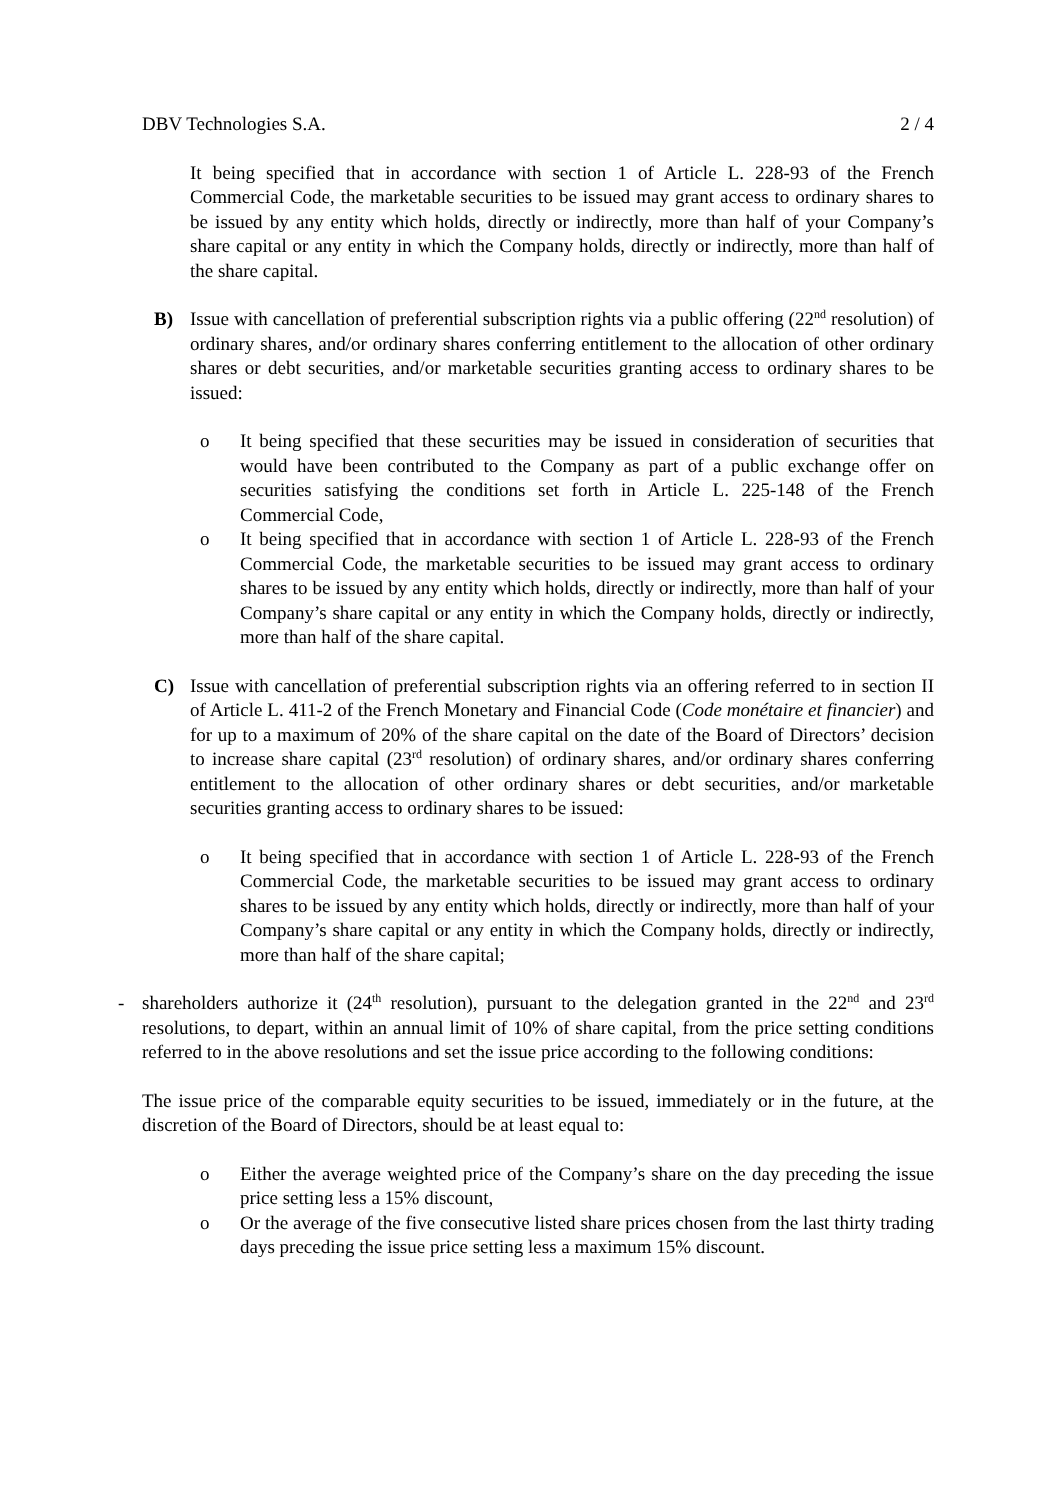DBV Technologies S.A. 2 / 4
It being specified that in accordance with section 1 of Article L. 228-93 of the French Commercial Code, the marketable securities to be issued may grant access to ordinary shares to be issued by any entity which holds, directly or indirectly, more than half of your Company’s share capital or any entity in which the Company holds, directly or indirectly, more than half of the share capital.
B) Issue with cancellation of preferential subscription rights via a public offering (22<sup>nd</sup> resolution) of ordinary shares, and/or ordinary shares conferring entitlement to the allocation of other ordinary shares or debt securities, and/or marketable securities granting access to ordinary shares to be issued:
o It being specified that these securities may be issued in consideration of securities that would have been contributed to the Company as part of a public exchange offer on securities satisfying the conditions set forth in Article L. 225-148 of the French Commercial Code,
o It being specified that in accordance with section 1 of Article L. 228-93 of the French Commercial Code, the marketable securities to be issued may grant access to ordinary shares to be issued by any entity which holds, directly or indirectly, more than half of your Company’s share capital or any entity in which the Company holds, directly or indirectly, more than half of the share capital.
C) Issue with cancellation of preferential subscription rights via an offering referred to in section II of Article L. 411-2 of the French Monetary and Financial Code (Code monétaire et financier) and for up to a maximum of 20% of the share capital on the date of the Board of Directors’ decision to increase share capital (23<sup>rd</sup> resolution) of ordinary shares, and/or ordinary shares conferring entitlement to the allocation of other ordinary shares or debt securities, and/or marketable securities granting access to ordinary shares to be issued:
o It being specified that in accordance with section 1 of Article L. 228-93 of the French Commercial Code, the marketable securities to be issued may grant access to ordinary shares to be issued by any entity which holds, directly or indirectly, more than half of your Company’s share capital or any entity in which the Company holds, directly or indirectly, more than half of the share capital;
- shareholders authorize it (24<sup>th</sup> resolution), pursuant to the delegation granted in the 22<sup>nd</sup> and 23<sup>rd</sup> resolutions, to depart, within an annual limit of 10% of share capital, from the price setting conditions referred to in the above resolutions and set the issue price according to the following conditions:
The issue price of the comparable equity securities to be issued, immediately or in the future, at the discretion of the Board of Directors, should be at least equal to:
o Either the average weighted price of the Company’s share on the day preceding the issue price setting less a 15% discount,
o Or the average of the five consecutive listed share prices chosen from the last thirty trading days preceding the issue price setting less a maximum 15% discount.